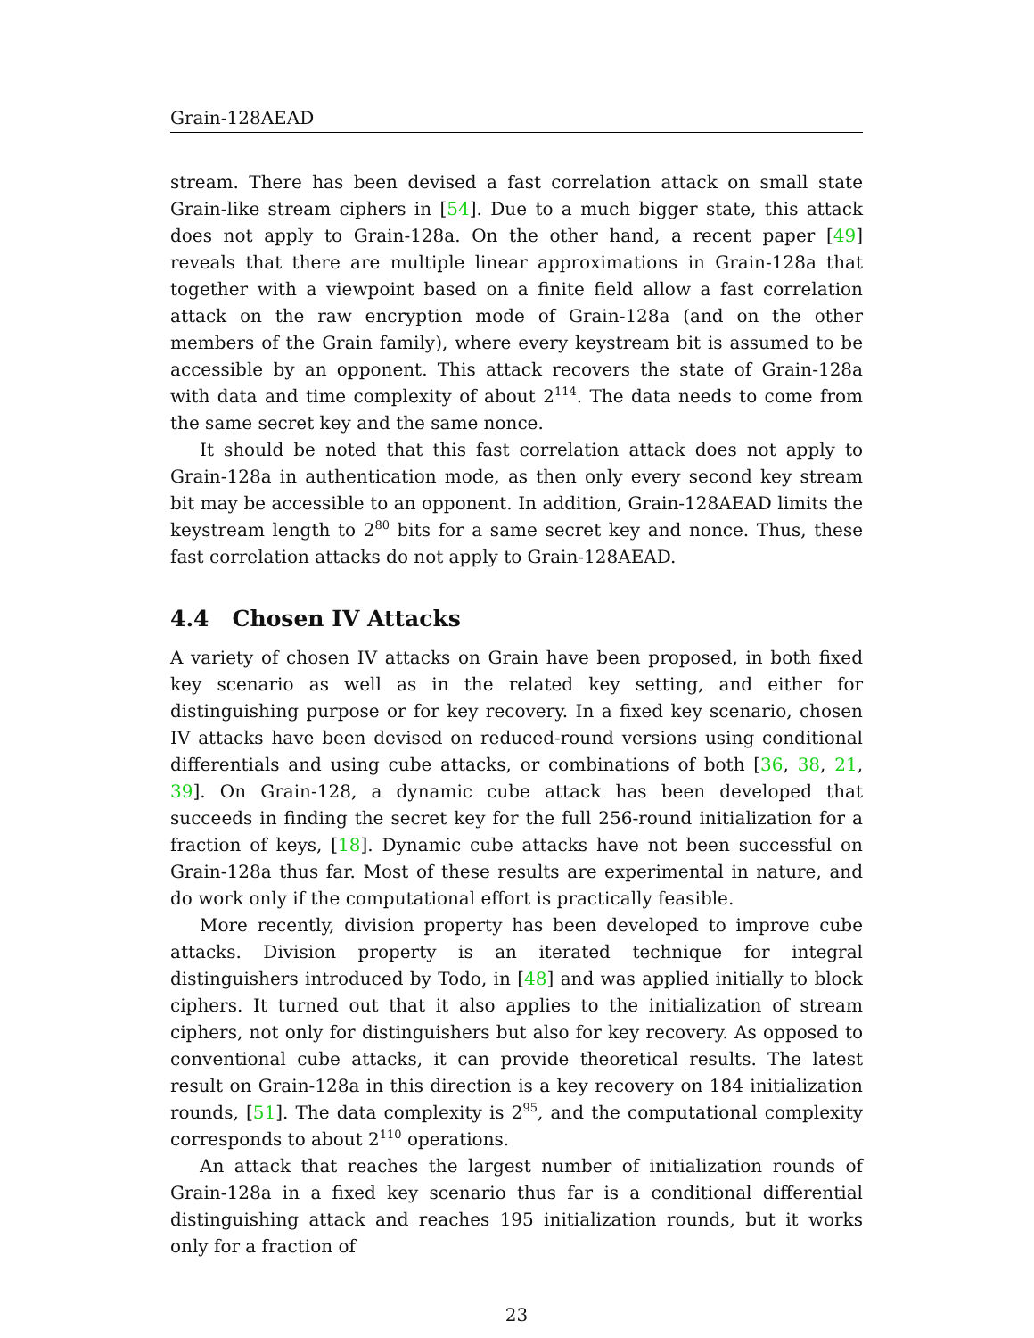Grain-128AEAD
stream. There has been devised a fast correlation attack on small state Grain-like stream ciphers in [54]. Due to a much bigger state, this attack does not apply to Grain-128a. On the other hand, a recent paper [49] reveals that there are multiple linear approximations in Grain-128a that together with a viewpoint based on a finite field allow a fast correlation attack on the raw encryption mode of Grain-128a (and on the other members of the Grain family), where every keystream bit is assumed to be accessible by an opponent. This attack recovers the state of Grain-128a with data and time complexity of about 2<sup>114</sup>. The data needs to come from the same secret key and the same nonce.
It should be noted that this fast correlation attack does not apply to Grain-128a in authentication mode, as then only every second key stream bit may be accessible to an opponent. In addition, Grain-128AEAD limits the keystream length to 2<sup>80</sup> bits for a same secret key and nonce. Thus, these fast correlation attacks do not apply to Grain-128AEAD.
4.4 Chosen IV Attacks
A variety of chosen IV attacks on Grain have been proposed, in both fixed key scenario as well as in the related key setting, and either for distinguishing purpose or for key recovery. In a fixed key scenario, chosen IV attacks have been devised on reduced-round versions using conditional differentials and using cube attacks, or combinations of both [36, 38, 21, 39]. On Grain-128, a dynamic cube attack has been developed that succeeds in finding the secret key for the full 256-round initialization for a fraction of keys, [18]. Dynamic cube attacks have not been successful on Grain-128a thus far. Most of these results are experimental in nature, and do work only if the computational effort is practically feasible.
More recently, division property has been developed to improve cube attacks. Division property is an iterated technique for integral distinguishers introduced by Todo, in [48] and was applied initially to block ciphers. It turned out that it also applies to the initialization of stream ciphers, not only for distinguishers but also for key recovery. As opposed to conventional cube attacks, it can provide theoretical results. The latest result on Grain-128a in this direction is a key recovery on 184 initialization rounds, [51]. The data complexity is 2<sup>95</sup>, and the computational complexity corresponds to about 2<sup>110</sup> operations.
An attack that reaches the largest number of initialization rounds of Grain-128a in a fixed key scenario thus far is a conditional differential distinguishing attack and reaches 195 initialization rounds, but it works only for a fraction of
23